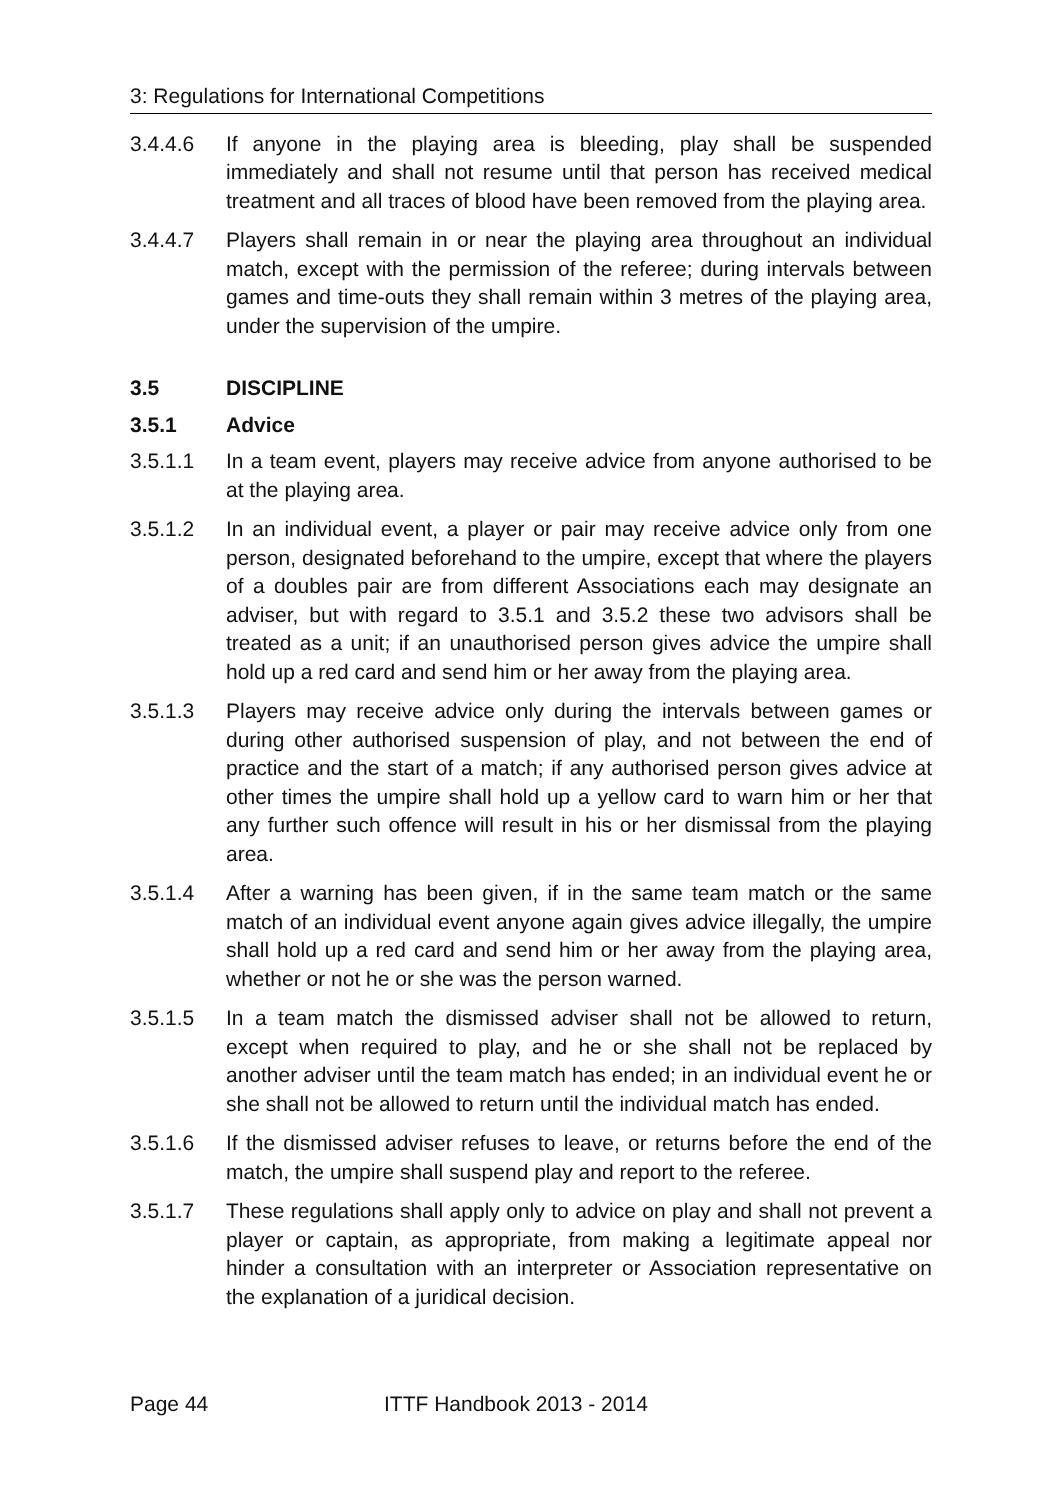3: Regulations for International Competitions
3.4.4.6 If anyone in the playing area is bleeding, play shall be suspended immediately and shall not resume until that person has received medical treatment and all traces of blood have been removed from the playing area.
3.4.4.7 Players shall remain in or near the playing area throughout an individual match, except with the permission of the referee; during intervals between games and time-outs they shall remain within 3 metres of the playing area, under the supervision of the umpire.
3.5 DISCIPLINE
3.5.1 Advice
3.5.1.1 In a team event, players may receive advice from anyone authorised to be at the playing area.
3.5.1.2 In an individual event, a player or pair may receive advice only from one person, designated beforehand to the umpire, except that where the players of a doubles pair are from different Associations each may designate an adviser, but with regard to 3.5.1 and 3.5.2 these two advisors shall be treated as a unit; if an unauthorised person gives advice the umpire shall hold up a red card and send him or her away from the playing area.
3.5.1.3 Players may receive advice only during the intervals between games or during other authorised suspension of play, and not between the end of practice and the start of a match; if any authorised person gives advice at other times the umpire shall hold up a yellow card to warn him or her that any further such offence will result in his or her dismissal from the playing area.
3.5.1.4 After a warning has been given, if in the same team match or the same match of an individual event anyone again gives advice illegally, the umpire shall hold up a red card and send him or her away from the playing area, whether or not he or she was the person warned.
3.5.1.5 In a team match the dismissed adviser shall not be allowed to return, except when required to play, and he or she shall not be replaced by another adviser until the team match has ended; in an individual event he or she shall not be allowed to return until the individual match has ended.
3.5.1.6 If the dismissed adviser refuses to leave, or returns before the end of the match, the umpire shall suspend play and report to the referee.
3.5.1.7 These regulations shall apply only to advice on play and shall not prevent a player or captain, as appropriate, from making a legitimate appeal nor hinder a consultation with an interpreter or Association representative on the explanation of a juridical decision.
Page 44 ITTF Handbook 2013 - 2014